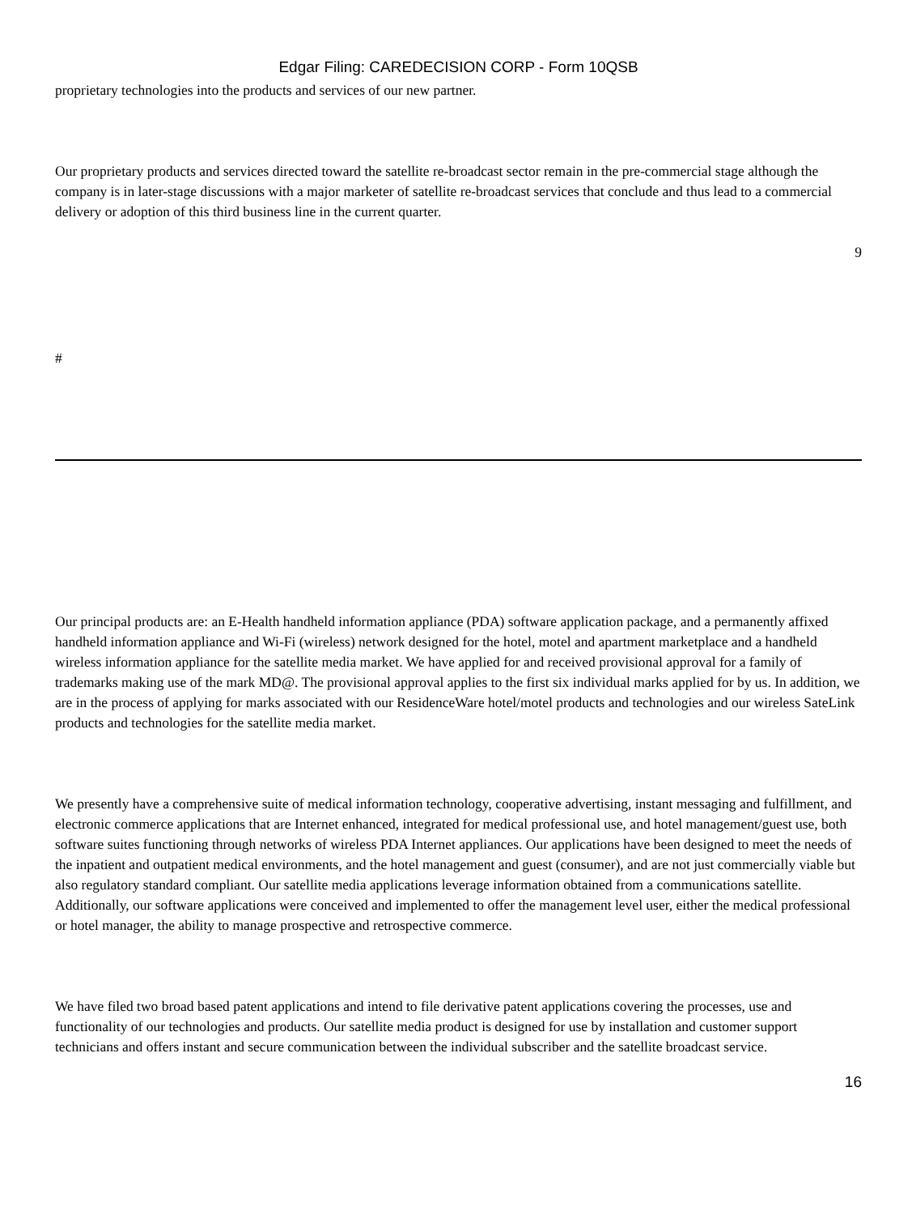Edgar Filing: CAREDECISION CORP - Form 10QSB
proprietary technologies into the products and services of our new partner.
Our proprietary products and services directed toward the satellite re-broadcast sector remain in the pre-commercial stage although the company is in later-stage discussions with a major marketer of satellite re-broadcast services that conclude and thus lead to a commercial delivery or adoption of this third business line in the current quarter.
9
#
Our principal products are: an E-Health handheld information appliance (PDA) software application package, and a permanently affixed handheld information appliance and Wi-Fi (wireless) network designed for the hotel, motel and apartment marketplace and a handheld wireless information appliance for the satellite media market. We have applied for and received provisional approval for a family of trademarks making use of the mark MD@. The provisional approval applies to the first six individual marks applied for by us. In addition, we are in the process of applying for marks associated with our ResidenceWare hotel/motel products and technologies and our wireless SateLink products and technologies for the satellite media market.
We presently have a comprehensive suite of medical information technology, cooperative advertising, instant messaging and fulfillment, and electronic commerce applications that are Internet enhanced, integrated for medical professional use, and hotel management/guest use, both software suites functioning through networks of wireless PDA Internet appliances. Our applications have been designed to meet the needs of the inpatient and outpatient medical environments, and the hotel management and guest (consumer), and are not just commercially viable but also regulatory standard compliant. Our satellite media applications leverage information obtained from a communications satellite. Additionally, our software applications were conceived and implemented to offer the management level user, either the medical professional or hotel manager, the ability to manage prospective and retrospective commerce.
We have filed two broad based patent applications and intend to file derivative patent applications covering the processes, use and functionality of our technologies and products. Our satellite media product is designed for use by installation and customer support technicians and offers instant and secure communication between the individual subscriber and the satellite broadcast service.
16